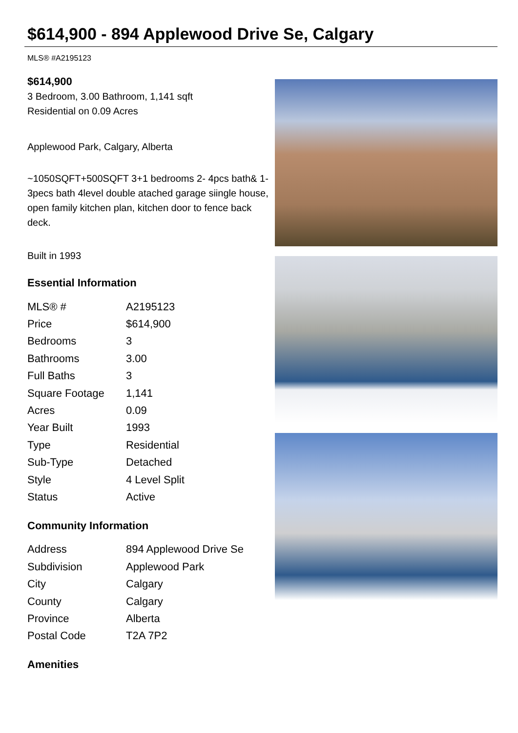$614,900 - 894 Applewood Drive Se, Calgary
MLS® #A2195123
$614,900
3 Bedroom, 3.00 Bathroom, 1,141 sqft
Residential on 0.09 Acres
Applewood Park, Calgary, Alberta
~1050SQFT+500SQFT 3+1 bedrooms 2- 4pcs bath& 1- 3pecs bath 4level double atached garage siingle house, open family kitchen plan, kitchen door to fence back deck.
Built in 1993
Essential Information
| MLS® # | A2195123 |
| Price | $614,900 |
| Bedrooms | 3 |
| Bathrooms | 3.00 |
| Full Baths | 3 |
| Square Footage | 1,141 |
| Acres | 0.09 |
| Year Built | 1993 |
| Type | Residential |
| Sub-Type | Detached |
| Style | 4 Level Split |
| Status | Active |
Community Information
| Address | 894 Applewood Drive Se |
| Subdivision | Applewood Park |
| City | Calgary |
| County | Calgary |
| Province | Alberta |
| Postal Code | T2A 7P2 |
Amenities